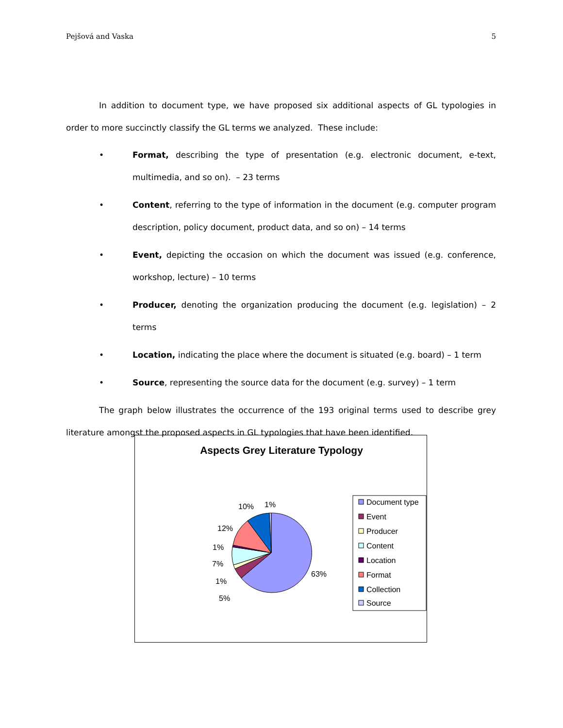Pejšová and Vaska 5
In addition to document type, we have proposed six additional aspects of GL typologies in order to more succinctly classify the GL terms we analyzed. These include:
• Format, describing the type of presentation (e.g. electronic document, e-text, multimedia, and so on). – 23 terms
• Content, referring to the type of information in the document (e.g. computer program description, policy document, product data, and so on) – 14 terms
• Event, depicting the occasion on which the document was issued (e.g. conference, workshop, lecture) – 10 terms
• Producer, denoting the organization producing the document (e.g. legislation) – 2 terms
• Location, indicating the place where the document is situated (e.g. board) – 1 term
• Source, representing the source data for the document (e.g. survey) – 1 term
The graph below illustrates the occurrence of the 193 original terms used to describe grey literature amongst the proposed aspects in GL typologies that have been identified.
Aspects Grey Literature Typology
63%
5%
1%
7%
1%
12%
10%
1%
Document type
Event
Producer
Content
Location
Format
Collection
Source